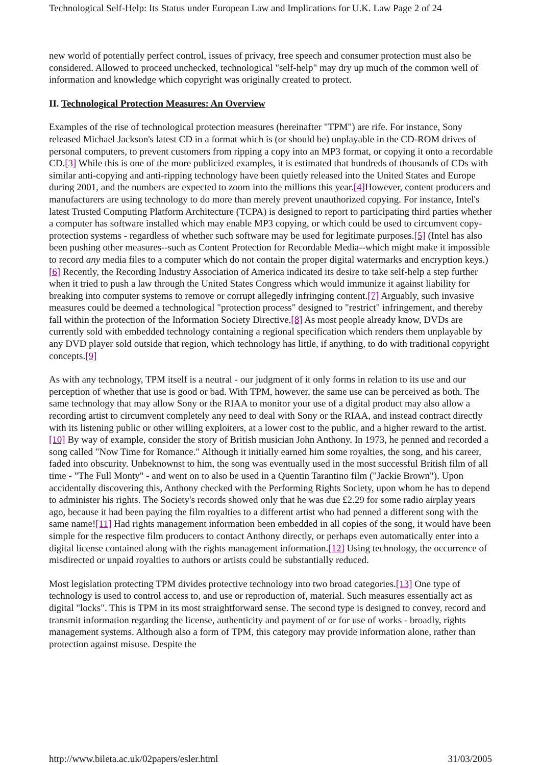Technological Self-Help: Its Status under European Law and Implications for U.K. Law Page 2 of 24
new world of potentially perfect control, issues of privacy, free speech and consumer protection must also be considered. Allowed to proceed unchecked, technological "self-help" may dry up much of the common well of information and knowledge which copyright was originally created to protect.
II. Technological Protection Measures: An Overview
Examples of the rise of technological protection measures (hereinafter "TPM") are rife. For instance, Sony released Michael Jackson's latest CD in a format which is (or should be) unplayable in the CD-ROM drives of personal computers, to prevent customers from ripping a copy into an MP3 format, or copying it onto a recordable CD.[3] While this is one of the more publicized examples, it is estimated that hundreds of thousands of CDs with similar anti-copying and anti-ripping technology have been quietly released into the United States and Europe during 2001, and the numbers are expected to zoom into the millions this year.[4] However, content producers and manufacturers are using technology to do more than merely prevent unauthorized copying. For instance, Intel's latest Trusted Computing Platform Architecture (TCPA) is designed to report to participating third parties whether a computer has software installed which may enable MP3 copying, or which could be used to circumvent copy-protection systems - regardless of whether such software may be used for legitimate purposes.[5] (Intel has also been pushing other measures--such as Content Protection for Recordable Media--which might make it impossible to record any media files to a computer which do not contain the proper digital watermarks and encryption keys.)[6] Recently, the Recording Industry Association of America indicated its desire to take self-help a step further when it tried to push a law through the United States Congress which would immunize it against liability for breaking into computer systems to remove or corrupt allegedly infringing content.[7] Arguably, such invasive measures could be deemed a technological "protection process" designed to "restrict" infringement, and thereby fall within the protection of the Information Society Directive.[8] As most people already know, DVDs are currently sold with embedded technology containing a regional specification which renders them unplayable by any DVD player sold outside that region, which technology has little, if anything, to do with traditional copyright concepts.[9]
As with any technology, TPM itself is a neutral - our judgment of it only forms in relation to its use and our perception of whether that use is good or bad. With TPM, however, the same use can be perceived as both. The same technology that may allow Sony or the RIAA to monitor your use of a digital product may also allow a recording artist to circumvent completely any need to deal with Sony or the RIAA, and instead contract directly with its listening public or other willing exploiters, at a lower cost to the public, and a higher reward to the artist.[10] By way of example, consider the story of British musician John Anthony. In 1973, he penned and recorded a song called "Now Time for Romance." Although it initially earned him some royalties, the song, and his career, faded into obscurity. Unbeknownst to him, the song was eventually used in the most successful British film of all time - "The Full Monty" - and went on to also be used in a Quentin Tarantino film ("Jackie Brown"). Upon accidentally discovering this, Anthony checked with the Performing Rights Society, upon whom he has to depend to administer his rights. The Society's records showed only that he was due £2.29 for some radio airplay years ago, because it had been paying the film royalties to a different artist who had penned a different song with the same name![11] Had rights management information been embedded in all copies of the song, it would have been simple for the respective film producers to contact Anthony directly, or perhaps even automatically enter into a digital license contained along with the rights management information.[12] Using technology, the occurrence of misdirected or unpaid royalties to authors or artists could be substantially reduced.
Most legislation protecting TPM divides protective technology into two broad categories.[13] One type of technology is used to control access to, and use or reproduction of, material. Such measures essentially act as digital "locks". This is TPM in its most straightforward sense. The second type is designed to convey, record and transmit information regarding the license, authenticity and payment of or for use of works - broadly, rights management systems. Although also a form of TPM, this category may provide information alone, rather than protection against misuse. Despite the
http://www.bileta.ac.uk/02papers/esler.html 31/03/2005